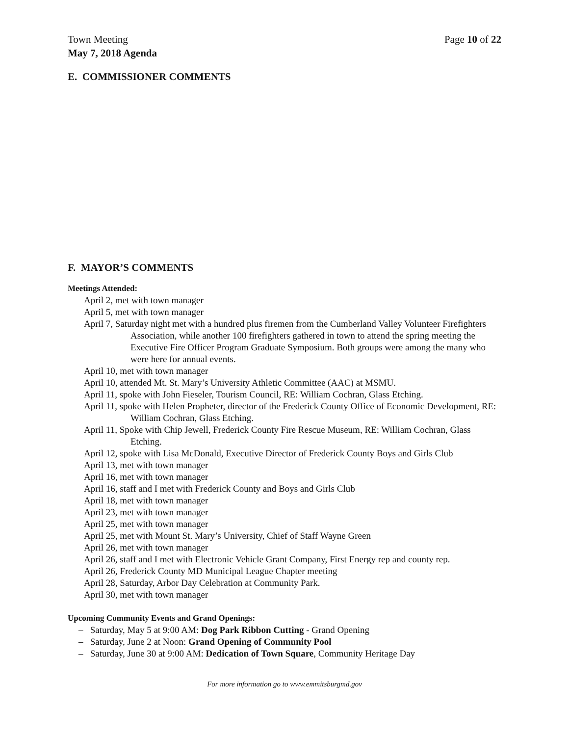Town Meeting Page 10 of 22
May 7, 2018 Agenda
E. COMMISSIONER COMMENTS
F. MAYOR’S COMMENTS
Meetings Attended:
April 2, met with town manager
April 5, met with town manager
April 7, Saturday night met with a hundred plus firemen from the Cumberland Valley Volunteer Firefighters Association, while another 100 firefighters gathered in town to attend the spring meeting the Executive Fire Officer Program Graduate Symposium. Both groups were among the many who were here for annual events.
April 10, met with town manager
April 10, attended Mt. St. Mary’s University Athletic Committee (AAC) at MSMU.
April 11, spoke with John Fieseler, Tourism Council, RE: William Cochran, Glass Etching.
April 11, spoke with Helen Propheter, director of the Frederick County Office of Economic Development, RE: William Cochran, Glass Etching.
April 11, Spoke with Chip Jewell, Frederick County Fire Rescue Museum, RE: William Cochran, Glass Etching.
April 12, spoke with Lisa McDonald, Executive Director of Frederick County Boys and Girls Club
April 13, met with town manager
April 16, met with town manager
April 16, staff and I met with Frederick County and Boys and Girls Club
April 18, met with town manager
April 23, met with town manager
April 25, met with town manager
April 25, met with Mount St. Mary’s University, Chief of Staff Wayne Green
April 26, met with town manager
April 26, staff and I met with Electronic Vehicle Grant Company, First Energy rep and county rep.
April 26, Frederick County MD Municipal League Chapter meeting
April 28, Saturday, Arbor Day Celebration at Community Park.
April 30, met with town manager
Upcoming Community Events and Grand Openings:
– Saturday, May 5 at 9:00 AM: Dog Park Ribbon Cutting - Grand Opening
– Saturday, June 2 at Noon: Grand Opening of Community Pool
– Saturday, June 30 at 9:00 AM: Dedication of Town Square, Community Heritage Day
For more information go to www.emmitsburgmd.gov